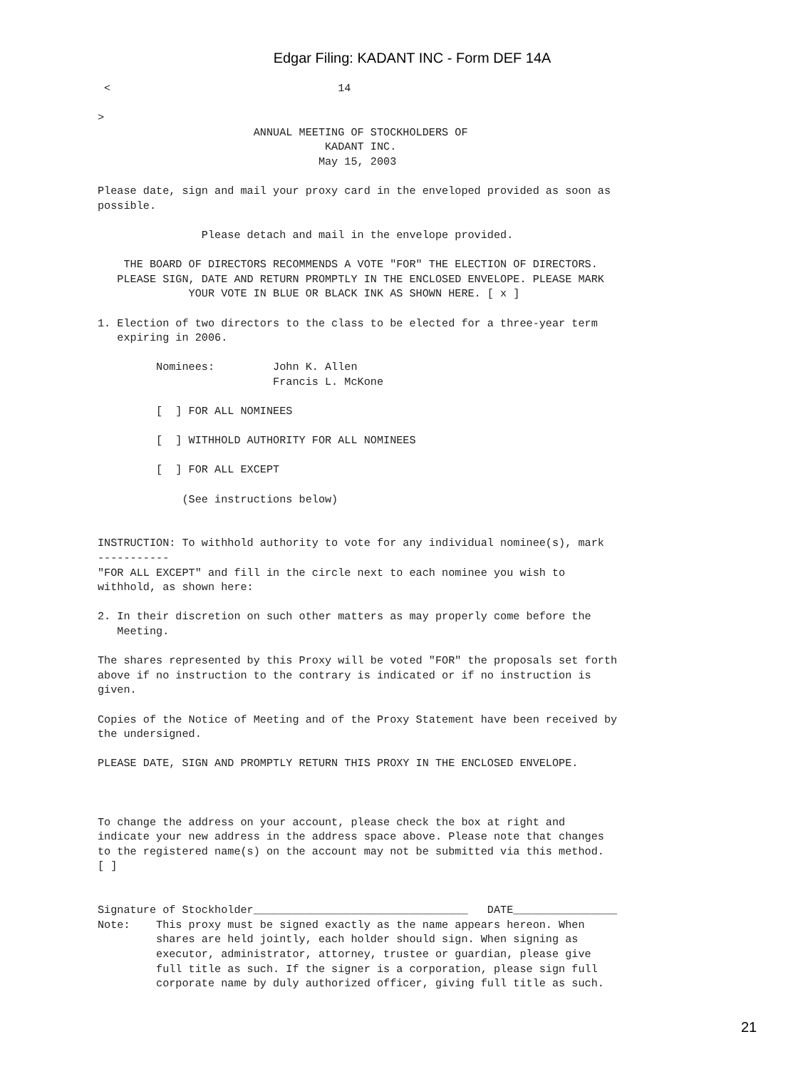Edgar Filing: KADANT INC - Form DEF 14A
 <                                   14

>
                        ANNUAL MEETING OF STOCKHOLDERS OF
                                   KADANT INC.
                                  May 15, 2003

Please date, sign and mail your proxy card in the enveloped provided as soon as
possible.

                Please detach and mail in the envelope provided.

    THE BOARD OF DIRECTORS RECOMMENDS A VOTE "FOR" THE ELECTION OF DIRECTORS.
   PLEASE SIGN, DATE AND RETURN PROMPTLY IN THE ENCLOSED ENVELOPE. PLEASE MARK
              YOUR VOTE IN BLUE OR BLACK INK AS SHOWN HERE. [ x ]

1. Election of two directors to the class to be elected for a three-year term
   expiring in 2006.

         Nominees:         John K. Allen
                           Francis L. McKone

         [  ] FOR ALL NOMINEES

         [  ] WITHHOLD AUTHORITY FOR ALL NOMINEES

         [  ] FOR ALL EXCEPT

             (See instructions below)


INSTRUCTION: To withhold authority to vote for any individual nominee(s), mark
-----------
"FOR ALL EXCEPT" and fill in the circle next to each nominee you wish to
withhold, as shown here:

2. In their discretion on such other matters as may properly come before the
   Meeting.

The shares represented by this Proxy will be voted "FOR" the proposals set forth
above if no instruction to the contrary is indicated or if no instruction is
given.

Copies of the Notice of Meeting and of the Proxy Statement have been received by
the undersigned.

PLEASE DATE, SIGN AND PROMPTLY RETURN THIS PROXY IN THE ENCLOSED ENVELOPE.



To change the address on your account, please check the box at right and
indicate your new address in the address space above. Please note that changes
to the registered name(s) on the account may not be submitted via this method.
[ ]


Signature of Stockholder_________________________________   DATE________________
Note:    This proxy must be signed exactly as the name appears hereon. When
         shares are held jointly, each holder should sign. When signing as
         executor, administrator, attorney, trustee or guardian, please give
         full title as such. If the signer is a corporation, please sign full
         corporate name by duly authorized officer, giving full title as such.
21